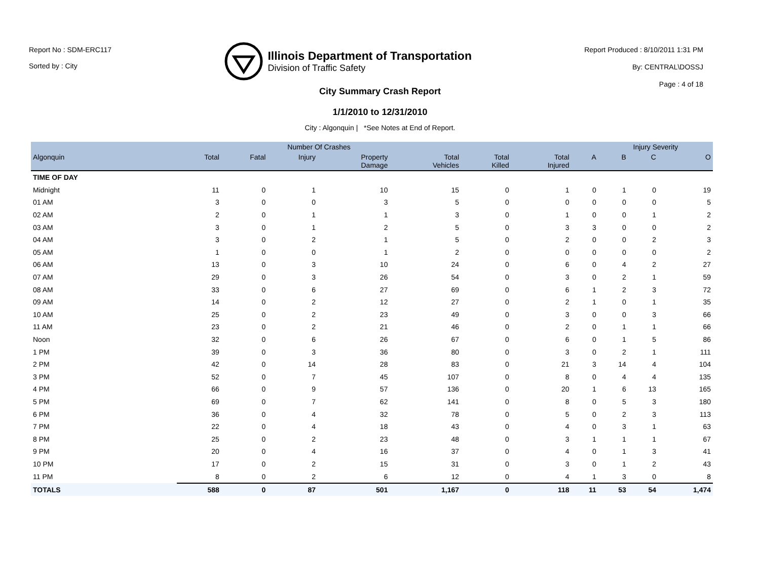Report No : SDM-ERC117
Sorted by : City
Illinois Department of Transportation
Division of Traffic Safety
Report Produced : 8/10/2011 1:31 PM
By: CENTRAL\DOSSJ
Page : 4 of 18
City Summary Crash Report
1/1/2010 to 12/31/2010
City : Algonquin | *See Notes at End of Report.
| | Number Of Crashes | | | | | | | | Injury Severity | | |
| --- | --- | --- | --- | --- | --- | --- | --- | --- | --- | --- | --- |
| Algonquin | Total | Fatal | Injury | Property Damage | Total Vehicles | Total Killed | Total Injured | A | B | C | O |
| TIME OF DAY | | | | | | | | | | | |
| Midnight | 11 | 0 | 1 | 10 | 15 | 0 | 1 | 0 | 1 | 0 | 19 |
| 01 AM | 3 | 0 | 0 | 3 | 5 | 0 | 0 | 0 | 0 | 0 | 5 |
| 02 AM | 2 | 0 | 1 | 1 | 3 | 0 | 1 | 0 | 0 | 1 | 2 |
| 03 AM | 3 | 0 | 1 | 2 | 5 | 0 | 3 | 3 | 0 | 0 | 2 |
| 04 AM | 3 | 0 | 2 | 1 | 5 | 0 | 2 | 0 | 0 | 2 | 3 |
| 05 AM | 1 | 0 | 0 | 1 | 2 | 0 | 0 | 0 | 0 | 0 | 2 |
| 06 AM | 13 | 0 | 3 | 10 | 24 | 0 | 6 | 0 | 4 | 2 | 27 |
| 07 AM | 29 | 0 | 3 | 26 | 54 | 0 | 3 | 0 | 2 | 1 | 59 |
| 08 AM | 33 | 0 | 6 | 27 | 69 | 0 | 6 | 1 | 2 | 3 | 72 |
| 09 AM | 14 | 0 | 2 | 12 | 27 | 0 | 2 | 1 | 0 | 1 | 35 |
| 10 AM | 25 | 0 | 2 | 23 | 49 | 0 | 3 | 0 | 0 | 3 | 66 |
| 11 AM | 23 | 0 | 2 | 21 | 46 | 0 | 2 | 0 | 1 | 1 | 66 |
| Noon | 32 | 0 | 6 | 26 | 67 | 0 | 6 | 0 | 1 | 5 | 86 |
| 1 PM | 39 | 0 | 3 | 36 | 80 | 0 | 3 | 0 | 2 | 1 | 111 |
| 2 PM | 42 | 0 | 14 | 28 | 83 | 0 | 21 | 3 | 14 | 4 | 104 |
| 3 PM | 52 | 0 | 7 | 45 | 107 | 0 | 8 | 0 | 4 | 4 | 135 |
| 4 PM | 66 | 0 | 9 | 57 | 136 | 0 | 20 | 1 | 6 | 13 | 165 |
| 5 PM | 69 | 0 | 7 | 62 | 141 | 0 | 8 | 0 | 5 | 3 | 180 |
| 6 PM | 36 | 0 | 4 | 32 | 78 | 0 | 5 | 0 | 2 | 3 | 113 |
| 7 PM | 22 | 0 | 4 | 18 | 43 | 0 | 4 | 0 | 3 | 1 | 63 |
| 8 PM | 25 | 0 | 2 | 23 | 48 | 0 | 3 | 1 | 1 | 1 | 67 |
| 9 PM | 20 | 0 | 4 | 16 | 37 | 0 | 4 | 0 | 1 | 3 | 41 |
| 10 PM | 17 | 0 | 2 | 15 | 31 | 0 | 3 | 0 | 1 | 2 | 43 |
| 11 PM | 8 | 0 | 2 | 6 | 12 | 0 | 4 | 1 | 3 | 0 | 8 |
| TOTALS | 588 | 0 | 87 | 501 | 1,167 | 0 | 118 | 11 | 53 | 54 | 1,474 |